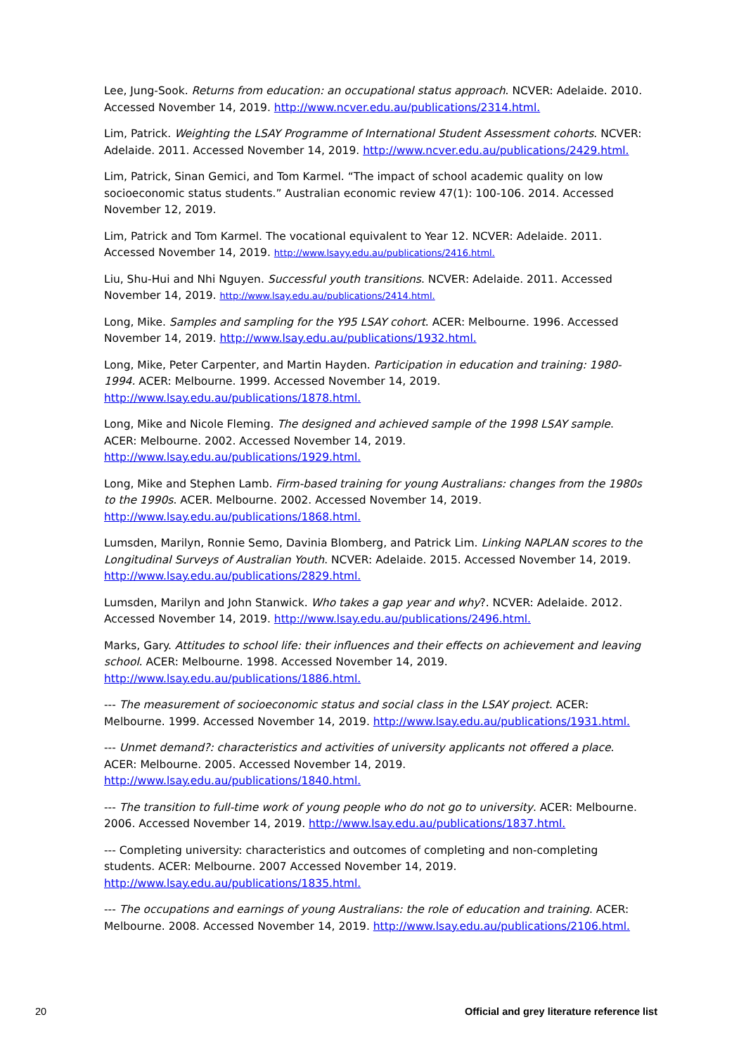Lee, Jung-Sook. Returns from education: an occupational status approach. NCVER: Adelaide. 2010. Accessed November 14, 2019. http://www.ncver.edu.au/publications/2314.html.
Lim, Patrick. Weighting the LSAY Programme of International Student Assessment cohorts. NCVER: Adelaide. 2011. Accessed November 14, 2019. http://www.ncver.edu.au/publications/2429.html.
Lim, Patrick, Sinan Gemici, and Tom Karmel. “The impact of school academic quality on low socioeconomic status students.” Australian economic review 47(1): 100-106. 2014. Accessed November 12, 2019.
Lim, Patrick and Tom Karmel. The vocational equivalent to Year 12. NCVER: Adelaide. 2011. Accessed November 14, 2019. http://www.lsayy.edu.au/publications/2416.html.
Liu, Shu-Hui and Nhi Nguyen. Successful youth transitions. NCVER: Adelaide. 2011. Accessed November 14, 2019. http://www.lsay.edu.au/publications/2414.html.
Long, Mike. Samples and sampling for the Y95 LSAY cohort. ACER: Melbourne. 1996. Accessed November 14, 2019. http://www.lsay.edu.au/publications/1932.html.
Long, Mike, Peter Carpenter, and Martin Hayden. Participation in education and training: 1980-1994. ACER: Melbourne. 1999. Accessed November 14, 2019. http://www.lsay.edu.au/publications/1878.html.
Long, Mike and Nicole Fleming. The designed and achieved sample of the 1998 LSAY sample. ACER: Melbourne. 2002. Accessed November 14, 2019. http://www.lsay.edu.au/publications/1929.html.
Long, Mike and Stephen Lamb. Firm-based training for young Australians: changes from the 1980s to the 1990s. ACER. Melbourne. 2002. Accessed November 14, 2019. http://www.lsay.edu.au/publications/1868.html.
Lumsden, Marilyn, Ronnie Semo, Davinia Blomberg, and Patrick Lim. Linking NAPLAN scores to the Longitudinal Surveys of Australian Youth. NCVER: Adelaide. 2015. Accessed November 14, 2019. http://www.lsay.edu.au/publications/2829.html.
Lumsden, Marilyn and John Stanwick. Who takes a gap year and why?. NCVER: Adelaide. 2012. Accessed November 14, 2019. http://www.lsay.edu.au/publications/2496.html.
Marks, Gary. Attitudes to school life: their influences and their effects on achievement and leaving school. ACER: Melbourne. 1998. Accessed November 14, 2019. http://www.lsay.edu.au/publications/1886.html.
--- The measurement of socioeconomic status and social class in the LSAY project. ACER: Melbourne. 1999. Accessed November 14, 2019. http://www.lsay.edu.au/publications/1931.html.
--- Unmet demand?: characteristics and activities of university applicants not offered a place. ACER: Melbourne. 2005. Accessed November 14, 2019. http://www.lsay.edu.au/publications/1840.html.
--- The transition to full-time work of young people who do not go to university. ACER: Melbourne. 2006. Accessed November 14, 2019. http://www.lsay.edu.au/publications/1837.html.
--- Completing university: characteristics and outcomes of completing and non-completing students. ACER: Melbourne. 2007 Accessed November 14, 2019. http://www.lsay.edu.au/publications/1835.html.
--- The occupations and earnings of young Australians: the role of education and training. ACER: Melbourne. 2008. Accessed November 14, 2019. http://www.lsay.edu.au/publications/2106.html.
20 Official and grey literature reference list